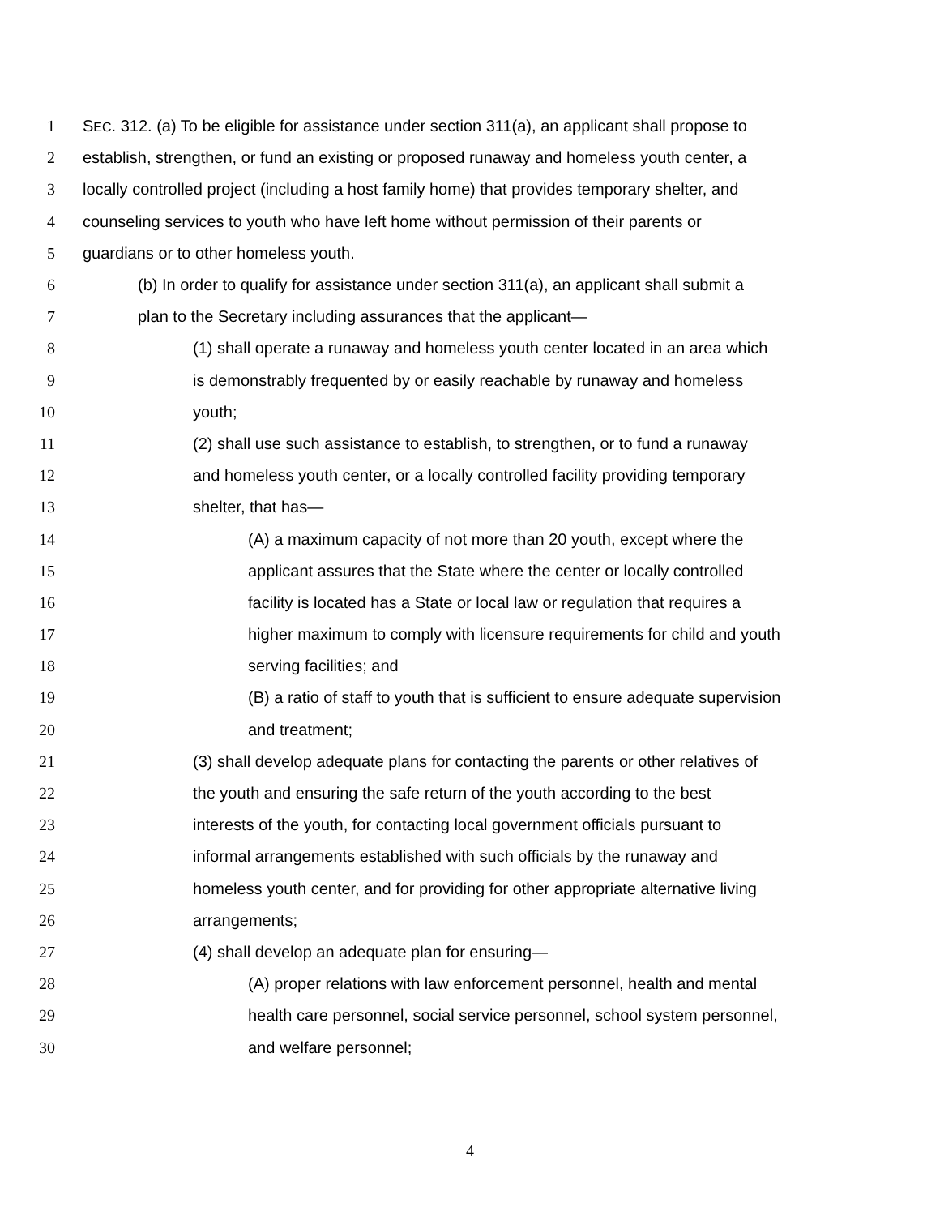1 SEC. 312. (a) To be eligible for assistance under section 311(a), an applicant shall propose to
2 establish, strengthen, or fund an existing or proposed runaway and homeless youth center, a
3 locally controlled project (including a host family home) that provides temporary shelter, and
4 counseling services to youth who have left home without permission of their parents or
5 guardians or to other homeless youth.
6 (b) In order to qualify for assistance under section 311(a), an applicant shall submit a
7 plan to the Secretary including assurances that the applicant—
8 (1) shall operate a runaway and homeless youth center located in an area which
9 is demonstrably frequented by or easily reachable by runaway and homeless
10 youth;
11 (2) shall use such assistance to establish, to strengthen, or to fund a runaway
12 and homeless youth center, or a locally controlled facility providing temporary
13 shelter, that has—
14 (A) a maximum capacity of not more than 20 youth, except where the
15 applicant assures that the State where the center or locally controlled
16 facility is located has a State or local law or regulation that requires a
17 higher maximum to comply with licensure requirements for child and youth
18 serving facilities; and
19 (B) a ratio of staff to youth that is sufficient to ensure adequate supervision
20 and treatment;
21 (3) shall develop adequate plans for contacting the parents or other relatives of
22 the youth and ensuring the safe return of the youth according to the best
23 interests of the youth, for contacting local government officials pursuant to
24 informal arrangements established with such officials by the runaway and
25 homeless youth center, and for providing for other appropriate alternative living
26 arrangements;
27 (4) shall develop an adequate plan for ensuring—
28 (A) proper relations with law enforcement personnel, health and mental
29 health care personnel, social service personnel, school system personnel,
30 and welfare personnel;
4